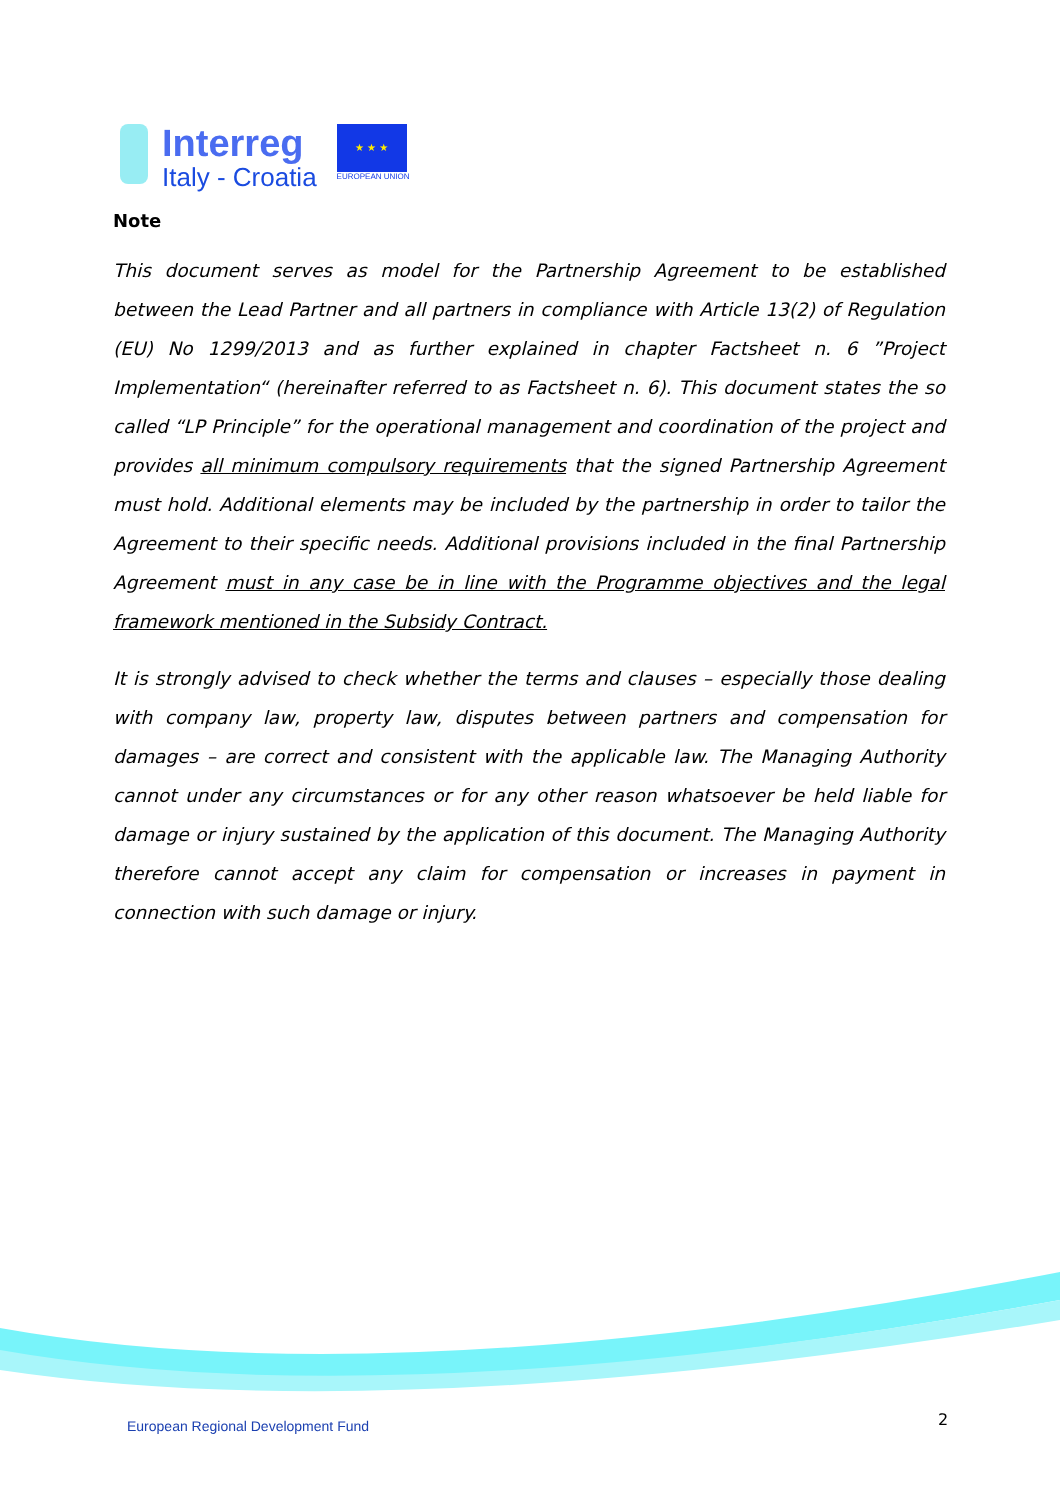Interreg
Italy - Croatia
★ ★ ★
EUROPEAN UNION
Note
This document serves as model for the Partnership Agreement to be established between the Lead Partner and all partners in compliance with Article 13(2) of Regulation (EU) No 1299/2013 and as further explained in chapter Factsheet n. 6 ”Project Implementation“ (hereinafter referred to as Factsheet n. 6). This document states the so called “LP Principle” for the operational management and coordination of the project and provides all minimum compulsory requirements that the signed Partnership Agreement must hold. Additional elements may be included by the partnership in order to tailor the Agreement to their specific needs. Additional provisions included in the final Partnership Agreement must in any case be in line with the Programme objectives and the legal framework mentioned in the Subsidy Contract.
It is strongly advised to check whether the terms and clauses – especially those dealing with company law, property law, disputes between partners and compensation for damages – are correct and consistent with the applicable law. The Managing Authority cannot under any circumstances or for any other reason whatsoever be held liable for damage or injury sustained by the application of this document. The Managing Authority therefore cannot accept any claim for compensation or increases in payment in connection with such damage or injury.
European Regional Development Fund
2